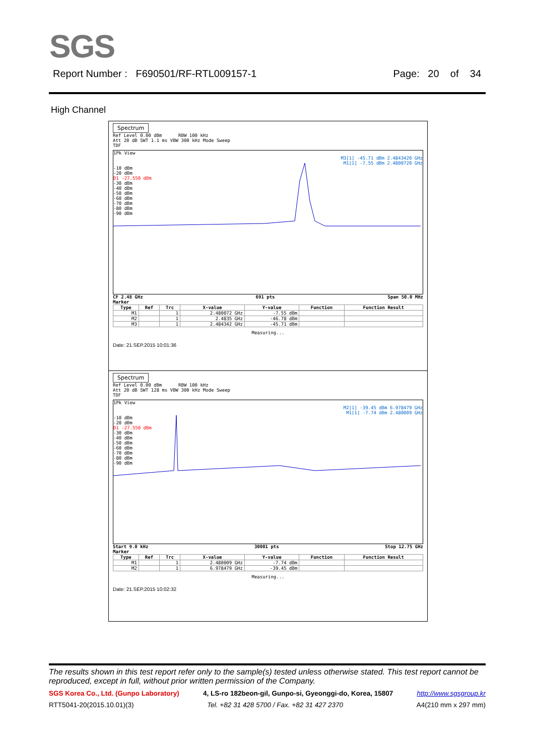SGS
Report Number : F690501/RF-RTL009157-1 Page: 20 of 34
High Channel
Spectrum
Ref Level 0.00 dBm RBW 100 kHz
Att 20 dB SWT 1.1 ms VBW 300 kHz Mode Sweep
TDF
1Pk View
M3[1] -45.71 dBm 2.4843420 GHz
M1[1] -7.55 dBm 2.4800720 GHz
-10 dBm
-20 dBm
D1 -27.550 dBm
-30 dBm
-40 dBm
-50 dBm
-60 dBm
-70 dBm
-80 dBm
-90 dBm
CF 2.48 GHz 691 pts Span 50.0 MHz
Marker
| Type | Ref | Trc | X-value | Y-value | Function | Function Result |
| --- | --- | --- | --- | --- | --- | --- |
| M1 | | 1 | 2.480072 GHz | -7.55 dBm | | |
| M2 | | 1 | 2.4835 GHz | -46.78 dBm | | |
| M3 | | 1 | 2.484342 GHz | -45.71 dBm | | |
Measuring...
Date: 21.SEP.2015 10:01:36
Spectrum
Ref Level 0.00 dBm RBW 100 kHz
Att 20 dB SWT 128 ms VBW 300 kHz Mode Sweep
TDF
1Pk View
M2[1] -39.45 dBm 6.978479 GHz
M1[1] -7.74 dBm 2.480009 GHz
-10 dBm
-20 dBm
D1 -27.550 dBm
-30 dBm
-40 dBm
-50 dBm
-60 dBm
-70 dBm
-80 dBm
-90 dBm
Start 9.0 kHz 30001 pts Stop 12.75 GHz
Marker
| Type | Ref | Trc | X-value | Y-value | Function | Function Result |
| --- | --- | --- | --- | --- | --- | --- |
| M1 | | 1 | 2.480009 GHz | -7.74 dBm | | |
| M2 | | 1 | 6.978479 GHz | -39.45 dBm | | |
Measuring...
Date: 21.SEP.2015 10:02:32
The results shown in this test report refer only to the sample(s) tested unless otherwise stated. This test report cannot be reproduced, except in full, without prior written permission of the Company.
SGS Korea Co., Ltd. (Gunpo Laboratory) 4, LS-ro 182beon-gil, Gunpo-si, Gyeonggi-do, Korea, 15807 http://www.sgsgroup.kr
RTT5041-20(2015.10.01)(3) Tel. +82 31 428 5700 / Fax. +82 31 427 2370 A4(210 mm x 297 mm)